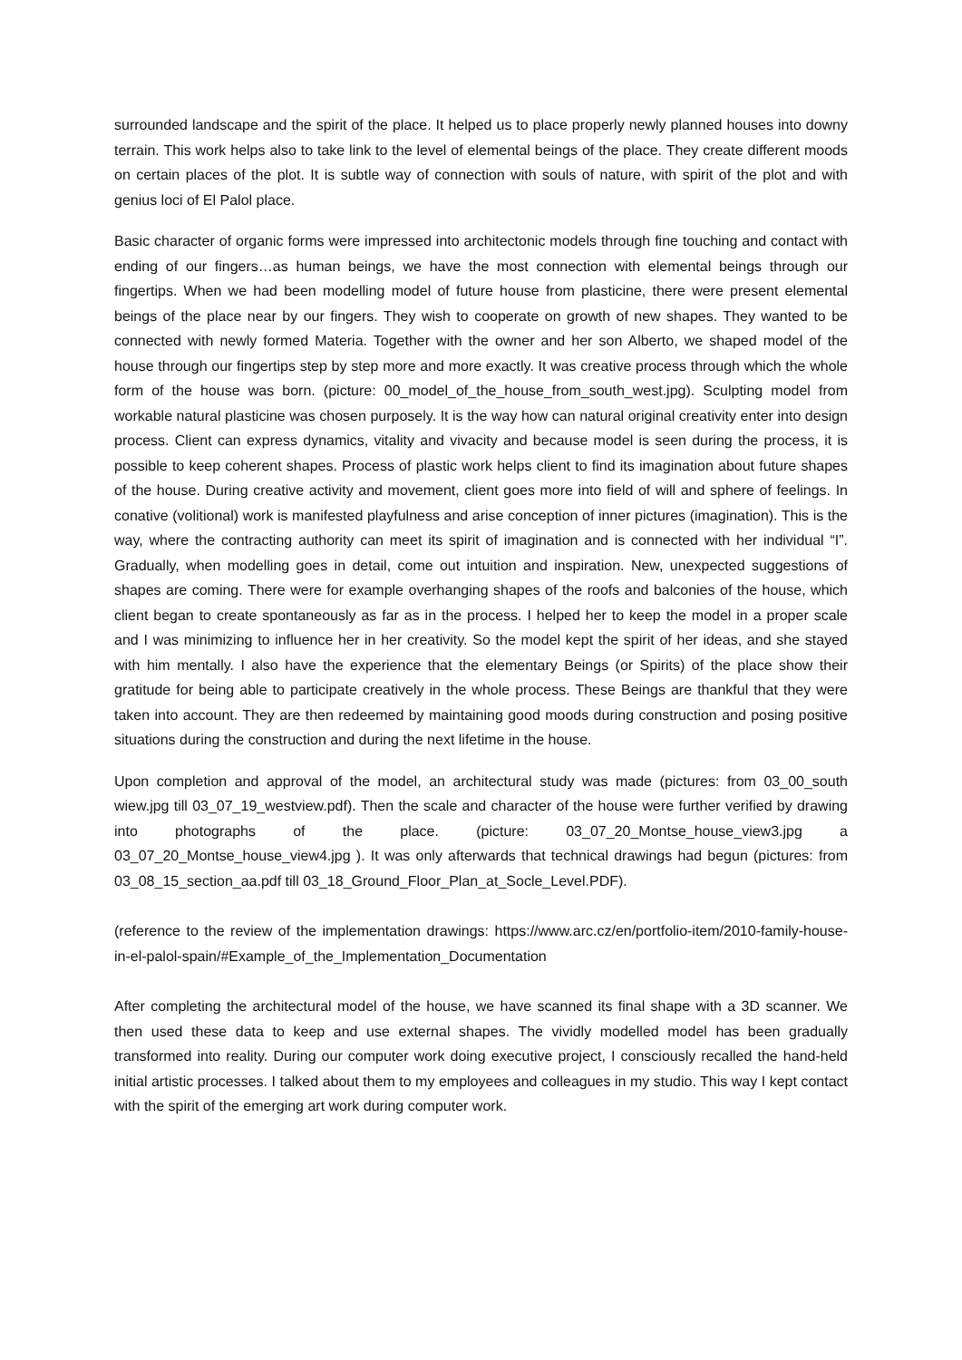surrounded landscape and the spirit of the place. It helped us to place properly newly planned houses into downy terrain. This work helps also to take link to the level of elemental beings of the place. They create different moods on certain places of the plot. It is subtle way of connection with souls of nature, with spirit of the plot and with genius loci of El Palol place.
Basic character of organic forms were impressed into architectonic models through fine touching and contact with ending of our fingers…as human beings, we have the most connection with elemental beings through our fingertips. When we had been modelling model of future house from plasticine, there were present elemental beings of the place near by our fingers. They wish to cooperate on growth of new shapes. They wanted to be connected with newly formed Materia. Together with the owner and her son Alberto, we shaped model of the house through our fingertips step by step more and more exactly. It was creative process through which the whole form of the house was born. (picture: 00_model_of_the_house_from_south_west.jpg). Sculpting model from workable natural plasticine was chosen purposely. It is the way how can natural original creativity enter into design process. Client can express dynamics, vitality and vivacity and because model is seen during the process, it is possible to keep coherent shapes. Process of plastic work helps client to find its imagination about future shapes of the house. During creative activity and movement, client goes more into field of will and sphere of feelings. In conative (volitional) work is manifested playfulness and arise conception of inner pictures (imagination). This is the way, where the contracting authority can meet its spirit of imagination and is connected with her individual “I”. Gradually, when modelling goes in detail, come out intuition and inspiration. New, unexpected suggestions of shapes are coming. There were for example overhanging shapes of the roofs and balconies of the house, which client began to create spontaneously as far as in the process. I helped her to keep the model in a proper scale and I was minimizing to influence her in her creativity. So the model kept the spirit of her ideas, and she stayed with him mentally. I also have the experience that the elementary Beings (or Spirits) of the place show their gratitude for being able to participate creatively in the whole process. These Beings are thankful that they were taken into account. They are then redeemed by maintaining good moods during construction and posing positive situations during the construction and during the next lifetime in the house.
Upon completion and approval of the model, an architectural study was made (pictures: from 03_00_south wiew.jpg till 03_07_19_westview.pdf). Then the scale and character of the house were further verified by drawing into photographs of the place. (picture: 03_07_20_Montse_house_view3.jpg a 03_07_20_Montse_house_view4.jpg ). It was only afterwards that technical drawings had begun (pictures: from 03_08_15_section_aa.pdf till 03_18_Ground_Floor_Plan_at_Socle_Level.PDF).
(reference to the review of the implementation drawings: https://www.arc.cz/en/portfolio-item/2010-family-house-in-el-palol-spain/#Example_of_the_Implementation_Documentation
After completing the architectural model of the house, we have scanned its final shape with a 3D scanner. We then used these data to keep and use external shapes. The vividly modelled model has been gradually transformed into reality. During our computer work doing executive project, I consciously recalled the hand-held initial artistic processes. I talked about them to my employees and colleagues in my studio. This way I kept contact with the spirit of the emerging art work during computer work.